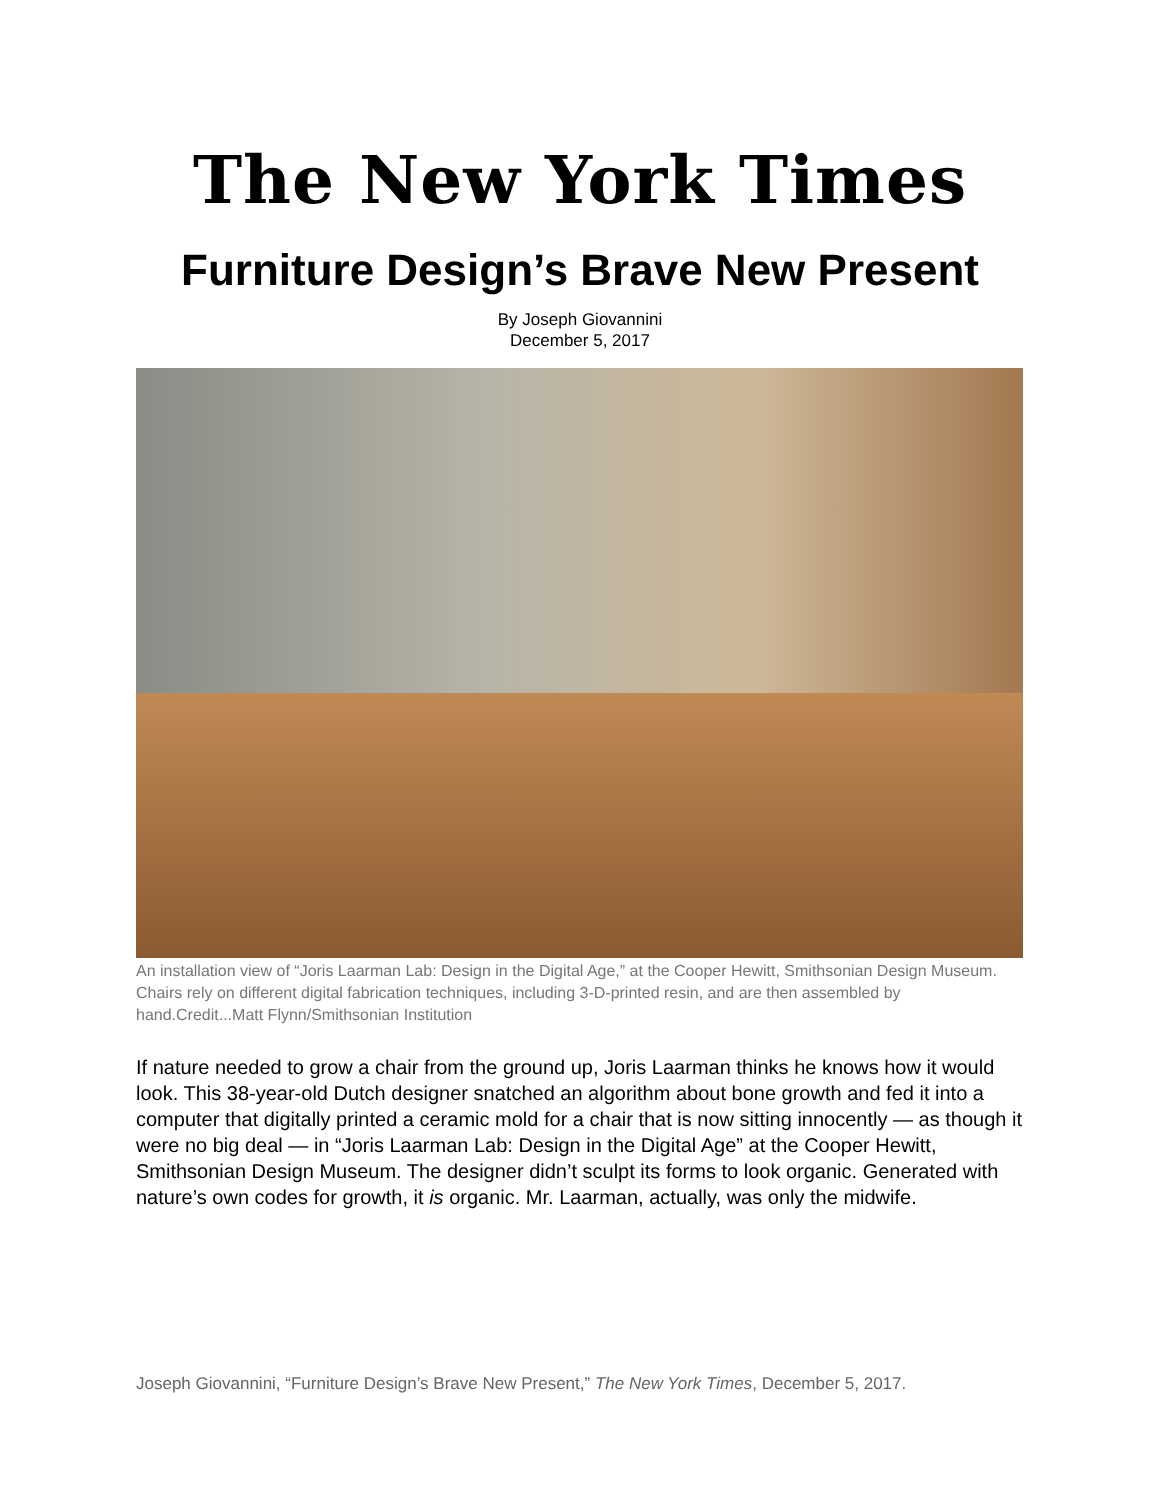The New York Times
Furniture Design’s Brave New Present
By Joseph Giovannini
December 5, 2017
An installation view of “Joris Laarman Lab: Design in the Digital Age,” at the Cooper Hewitt, Smithsonian Design Museum. Chairs rely on different digital fabrication techniques, including 3-D-printed resin, and are then assembled by hand.Credit...Matt Flynn/Smithsonian Institution
If nature needed to grow a chair from the ground up, Joris Laarman thinks he knows how it would look. This 38-year-old Dutch designer snatched an algorithm about bone growth and fed it into a computer that digitally printed a ceramic mold for a chair that is now sitting innocently — as though it were no big deal — in “Joris Laarman Lab: Design in the Digital Age” at the Cooper Hewitt, Smithsonian Design Museum. The designer didn’t sculpt its forms to look organic. Generated with nature’s own codes for growth, it is organic. Mr. Laarman, actually, was only the midwife.
Joseph Giovannini, “Furniture Design’s Brave New Present,” The New York Times, December 5, 2017.